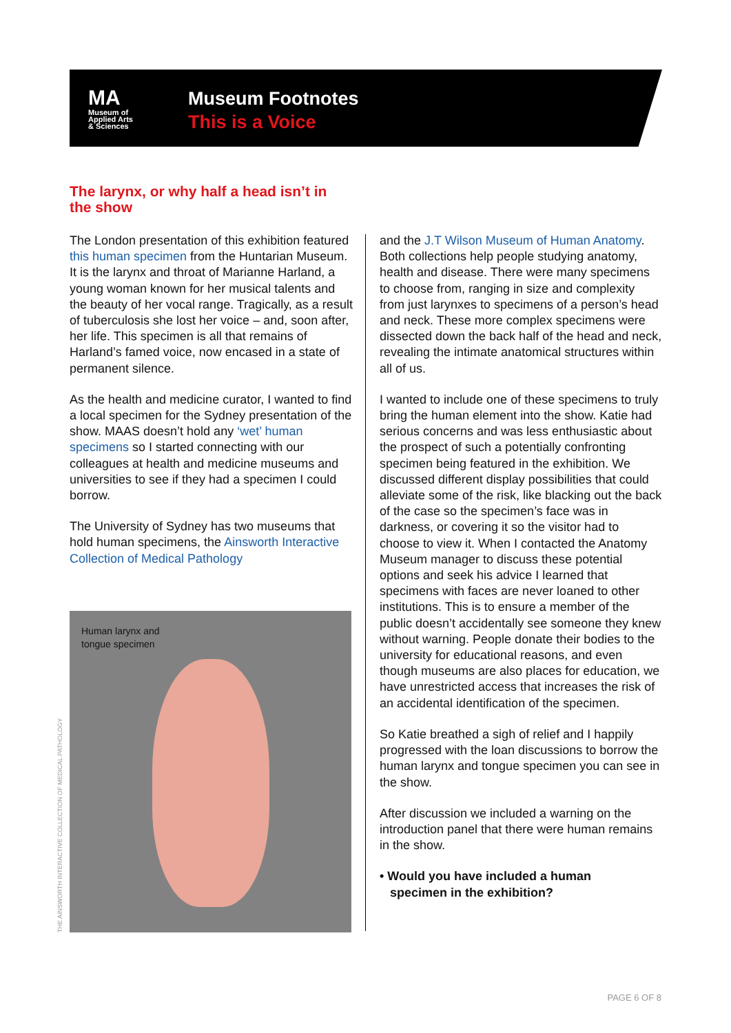MA
Museum of
Applied Arts
& Sciences
Museum Footnotes
This is a Voice
The larynx, or why half a head isn’t in the show
The London presentation of this exhibition featured this human specimen from the Huntarian Museum. It is the larynx and throat of Marianne Harland, a young woman known for her musical talents and the beauty of her vocal range. Tragically, as a result of tuberculosis she lost her voice – and, soon after, her life. This specimen is all that remains of Harland’s famed voice, now encased in a state of permanent silence.
As the health and medicine curator, I wanted to find a local specimen for the Sydney presentation of the show. MAAS doesn’t hold any ‘wet’ human specimens so I started connecting with our colleagues at health and medicine museums and universities to see if they had a specimen I could borrow.
The University of Sydney has two museums that hold human specimens, the Ainsworth Interactive Collection of Medical Pathology
Human larynx and
tongue specimen
THE AINSWORTH INTERACTIVE COLLECTION OF MEDICAL PATHOLOGY
and the J.T Wilson Museum of Human Anatomy. Both collections help people studying anatomy, health and disease. There were many specimens to choose from, ranging in size and complexity from just larynxes to specimens of a person’s head and neck. These more complex specimens were dissected down the back half of the head and neck, revealing the intimate anatomical structures within all of us.
I wanted to include one of these specimens to truly bring the human element into the show. Katie had serious concerns and was less enthusiastic about the prospect of such a potentially confronting specimen being featured in the exhibition. We discussed different display possibilities that could alleviate some of the risk, like blacking out the back of the case so the specimen’s face was in darkness, or covering it so the visitor had to choose to view it. When I contacted the Anatomy Museum manager to discuss these potential options and seek his advice I learned that specimens with faces are never loaned to other institutions. This is to ensure a member of the public doesn’t accidentally see someone they knew without warning. People donate their bodies to the university for educational reasons, and even though museums are also places for education, we have unrestricted access that increases the risk of an accidental identification of the specimen.
So Katie breathed a sigh of relief and I happily progressed with the loan discussions to borrow the human larynx and tongue specimen you can see in the show.
After discussion we included a warning on the introduction panel that there were human remains in the show.
• Would you have included a human
specimen in the exhibition?
PAGE 6 OF 8